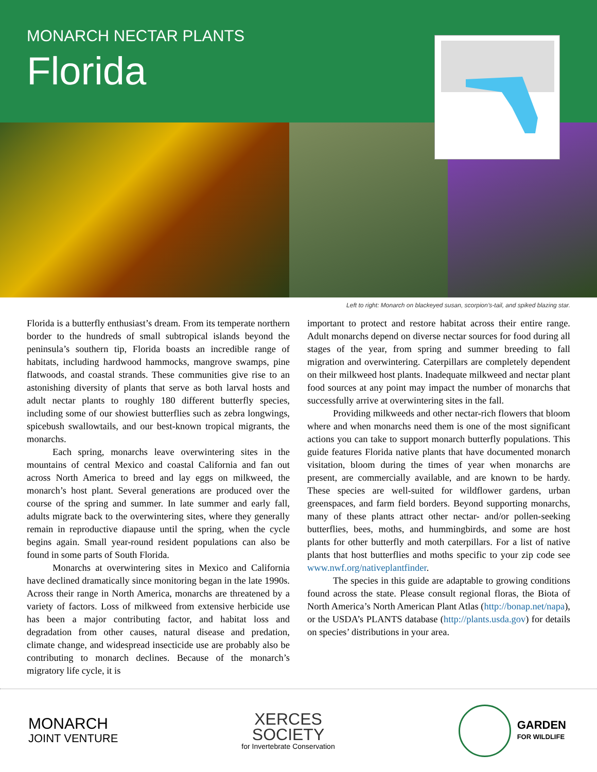MONARCH NECTAR PLANTS
Florida
Left to right: Monarch on blackeyed susan, scorpion’s-tail, and spiked blazing star.
Florida is a butterfly enthusiast’s dream. From its temperate northern border to the hundreds of small subtropical islands beyond the peninsula’s southern tip, Florida boasts an incredible range of habitats, including hardwood hammocks, mangrove swamps, pine flatwoods, and coastal strands. These communities give rise to an astonishing diversity of plants that serve as both larval hosts and adult nectar plants to roughly 180 different butterfly species, including some of our showiest butterflies such as zebra longwings, spicebush swallowtails, and our best-known tropical migrants, the monarchs.
Each spring, monarchs leave overwintering sites in the mountains of central Mexico and coastal California and fan out across North America to breed and lay eggs on milkweed, the monarch’s host plant. Several generations are produced over the course of the spring and summer. In late summer and early fall, adults migrate back to the overwintering sites, where they generally remain in reproductive diapause until the spring, when the cycle begins again. Small year-round resident populations can also be found in some parts of South Florida.
Monarchs at overwintering sites in Mexico and California have declined dramatically since monitoring began in the late 1990s. Across their range in North America, monarchs are threatened by a variety of factors. Loss of milkweed from extensive herbicide use has been a major contributing factor, and habitat loss and degradation from other causes, natural disease and predation, climate change, and widespread insecticide use are probably also be contributing to monarch declines. Because of the monarch’s migratory life cycle, it is
important to protect and restore habitat across their entire range. Adult monarchs depend on diverse nectar sources for food during all stages of the year, from spring and summer breeding to fall migration and overwintering. Caterpillars are completely dependent on their milkweed host plants. Inadequate milkweed and nectar plant food sources at any point may impact the number of monarchs that successfully arrive at overwintering sites in the fall.
Providing milkweeds and other nectar-rich flowers that bloom where and when monarchs need them is one of the most significant actions you can take to support monarch butterfly populations. This guide features Florida native plants that have documented monarch visitation, bloom during the times of year when monarchs are present, are commercially available, and are known to be hardy. These species are well-suited for wildflower gardens, urban greenspaces, and farm field borders. Beyond supporting monarchs, many of these plants attract other nectar- and/or pollen-seeking butterflies, bees, moths, and hummingbirds, and some are host plants for other butterfly and moth caterpillars. For a list of native plants that host butterflies and moths specific to your zip code see www.nwf.org/nativeplantfinder.
The species in this guide are adaptable to growing conditions found across the state. Please consult regional floras, the Biota of North America’s North American Plant Atlas (http://bonap.net/napa), or the USDA’s PLANTS database (http://plants.usda.gov) for details on species’ distributions in your area.
MONARCH
JOINT VENTURE
XERCES
SOCIETY
for Invertebrate Conservation
GARDEN
FOR WILDLIFE